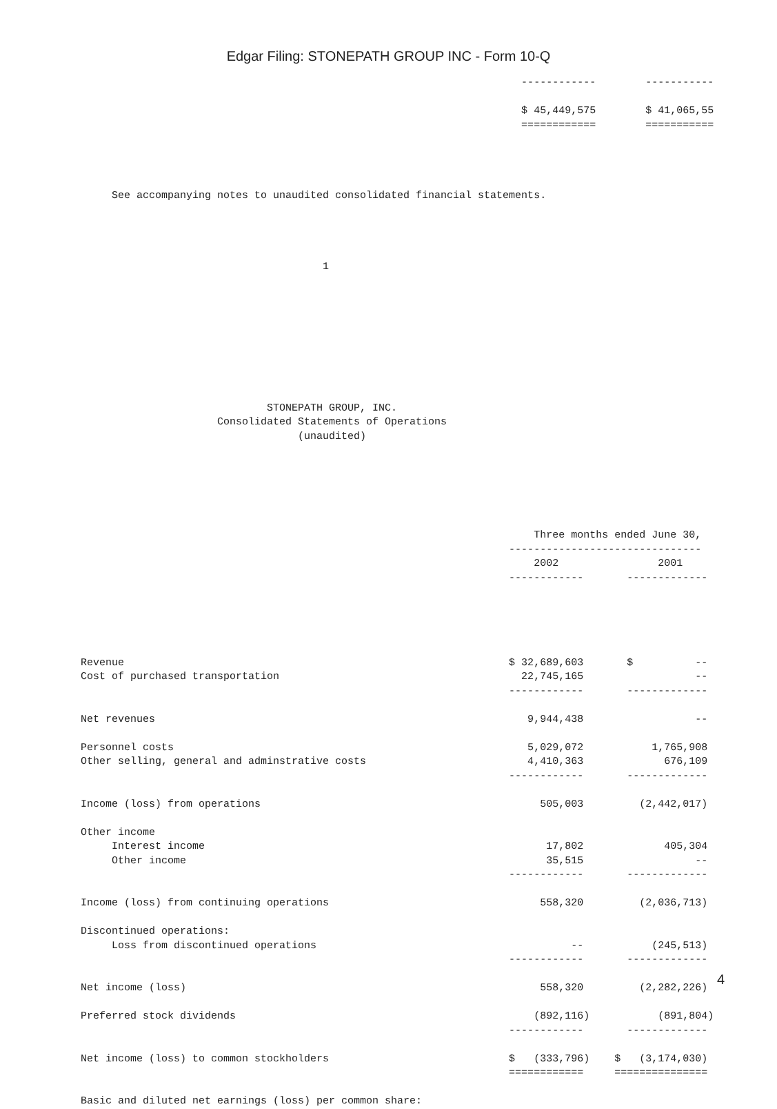Edgar Filing: STONEPATH GROUP INC - Form 10-Q
                                                                                    ------------        -----------

                                                                                    $ 45,449,575        $ 41,065,55
                                                                                    ============        ===========




                  See accompanying notes to unaudited consolidated financial statements.




                                                    1









                                           STONEPATH GROUP, INC.
                                   Consolidated Statements of Operations
                                                (unaudited)






                                                                                      Three months ended June 30,
                                                                                  -------------------------------
                                                                                      2002                2001
                                                                                  ------------       -------------





             Revenue                                                              $ 32,689,603       $          --
             Cost of purchased transportation                                       22,745,165                  --
                                                                                  ------------       -------------

             Net revenues                                                            9,944,438                  --

             Personnel costs                                                         5,029,072           1,765,908
             Other selling, general and adminstrative costs                          4,410,363             676,109
                                                                                  ------------       -------------

             Income (loss) from operations                                             505,003         (2,442,017)

             Other income
                  Interest income                                                       17,802             405,304
                  Other income                                                          35,515                  --
                                                                                  ------------       -------------

             Income (loss) from continuing operations                                  558,320         (2,036,713)

             Discontinued operations:
                  Loss from discontinued operations                                         --           (245,513)
                                                                                  ------------       -------------

             Net income (loss)                                                         558,320         (2,282,226)

             Preferred stock dividends                                                (892,116)           (891,804)
                                                                                  ------------       -------------

             Net income (loss) to common stockholders                             $   (333,796)    $   (3,174,030)
                                                                                  ============     ===============

             Basic and diluted net earnings (loss) per common share:
4